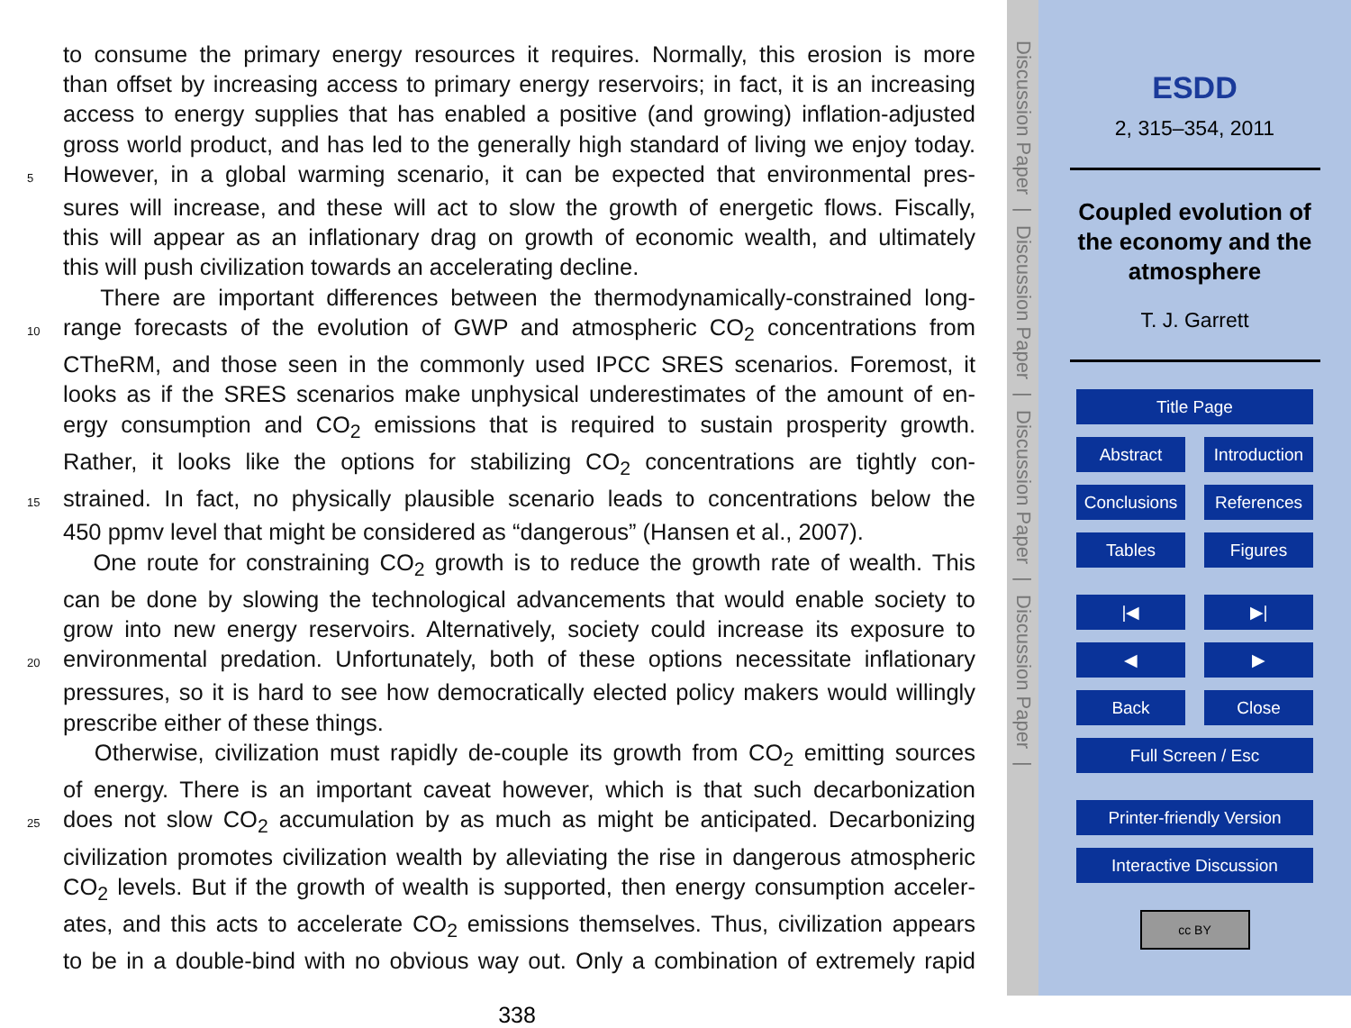to consume the primary energy resources it requires. Normally, this erosion is more
than offset by increasing access to primary energy reservoirs; in fact, it is an increasing
access to energy supplies that has enabled a positive (and growing) inflation-adjusted
gross world product, and has led to the generally high standard of living we enjoy today.
5
However, in a global warming scenario, it can be expected that environmental pres-
sures will increase, and these will act to slow the growth of energetic flows. Fiscally,
this will appear as an inflationary drag on growth of economic wealth, and ultimately
this will push civilization towards an accelerating decline.
There are important differences between the thermodynamically-constrained long-
10
range forecasts of the evolution of GWP and atmospheric CO<sub>2</sub> concentrations from
CTheRM, and those seen in the commonly used IPCC SRES scenarios. Foremost, it
looks as if the SRES scenarios make unphysical underestimates of the amount of en-
ergy consumption and CO<sub>2</sub> emissions that is required to sustain prosperity growth.
Rather, it looks like the options for stabilizing CO<sub>2</sub> concentrations are tightly con-
15
strained. In fact, no physically plausible scenario leads to concentrations below the
450 ppmv level that might be considered as “dangerous” (Hansen et al., 2007).
One route for constraining CO<sub>2</sub> growth is to reduce the growth rate of wealth. This
can be done by slowing the technological advancements that would enable society to
grow into new energy reservoirs. Alternatively, society could increase its exposure to
20
environmental predation. Unfortunately, both of these options necessitate inflationary
pressures, so it is hard to see how democratically elected policy makers would willingly
prescribe either of these things.
Otherwise, civilization must rapidly de-couple its growth from CO<sub>2</sub> emitting sources
of energy. There is an important caveat however, which is that such decarbonization
25
does not slow CO<sub>2</sub> accumulation by as much as might be anticipated. Decarbonizing
civilization promotes civilization wealth by alleviating the rise in dangerous atmospheric
CO<sub>2</sub> levels. But if the growth of wealth is supported, then energy consumption acceler-
ates, and this acts to accelerate CO<sub>2</sub> emissions themselves. Thus, civilization appears
to be in a double-bind with no obvious way out. Only a combination of extremely rapid
338
Discussion Paper
|
Discussion Paper
|
Discussion Paper
|
Discussion Paper
|
ESDD
2, 315–354, 2011
Coupled evolution of
the economy and the
atmosphere
T. J. Garrett
Title Page
Abstract Introduction
Conclusions
References
Tables Figures
|◀ ▶|
◀ ▶
Back Close
Full Screen / Esc
Printer-friendly Version
Interactive Discussion
cc BY